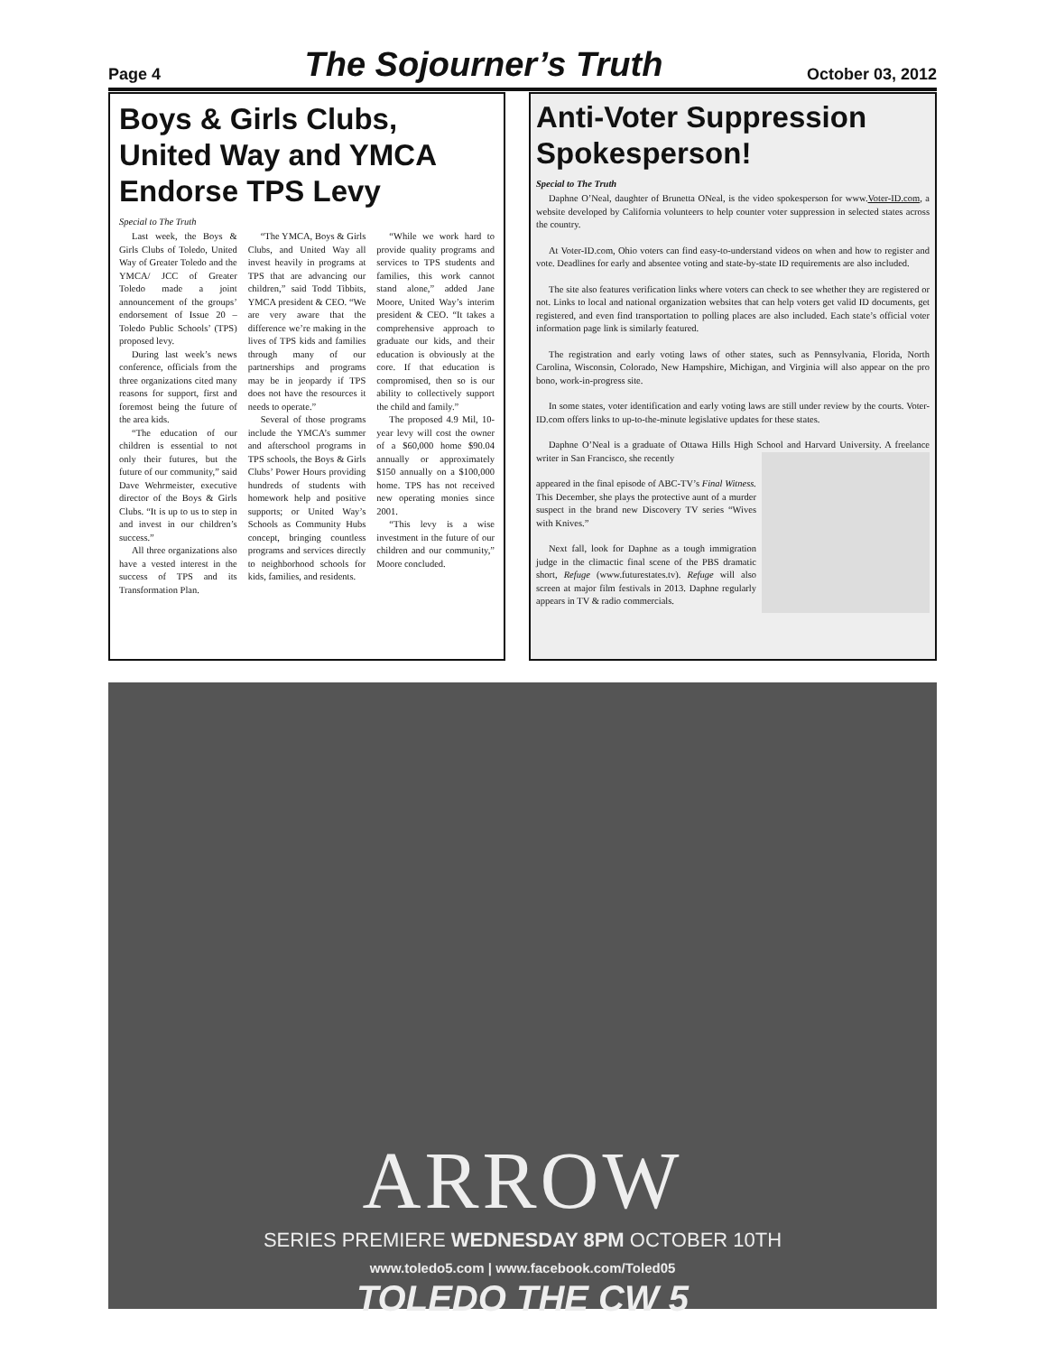Page 4 The Sojourner’s Truth October 03, 2012
Boys & Girls Clubs, United Way and YMCA Endorse TPS Levy
Special to The Truth
Last week, the Boys & Girls Clubs of Toledo, United Way of Greater Toledo and the YMCA/ JCC of Greater Toledo made a joint announcement of the groups’ endorsement of Issue 20 – Toledo Public Schools’ (TPS) proposed levy.
During last week’s news conference, officials from the three organizations cited many reasons for support, first and foremost being the future of the area kids.
“The education of our children is essential to not only their futures, but the future of our community,” said Dave Wehrmeister, executive director of the Boys & Girls Clubs. “It is up to us to step in and invest in our children’s success.”
All three organizations also have a vested interest in the success of TPS and its Transformation Plan.
“The YMCA, Boys & Girls Clubs, and United Way all invest heavily in programs at TPS that are advancing our children,” said Todd Tibbits, YMCA president & CEO. “We are very aware that the difference we’re making in the lives of TPS kids and families through many of our partnerships and programs may be in jeopardy if TPS does not have the resources it needs to operate.”
Several of those programs include the YMCA’s summer and afterschool programs in TPS schools, the Boys & Girls Clubs’ Power Hours providing hundreds of students with homework help and positive supports; or United Way’s Schools as Community Hubs concept, bringing countless programs and services directly to neighborhood schools for kids, families, and residents.
“While we work hard to provide quality programs and services to TPS students and families, this work cannot stand alone,” added Jane Moore, United Way’s interim president & CEO. “It takes a comprehensive approach to graduate our kids, and their education is obviously at the core. If that education is compromised, then so is our ability to collectively support the child and family.”
The proposed 4.9 Mil, 10-year levy will cost the owner of a $60,000 home $90.04 annually or approximately $150 annually on a $100,000 home. TPS has not received new operating monies since 2001.
“This levy is a wise investment in the future of our children and our community,” Moore concluded.
Anti-Voter Suppression Spokesperson!
Special to The Truth
Daphne O’Neal, daughter of Brunetta ONeal, is the video spokesperson for www.Voter-ID.com, a website developed by California volunteers to help counter voter suppression in selected states across the country.
At Voter-ID.com, Ohio voters can find easy-to-understand videos on when and how to register and vote. Deadlines for early and absentee voting and state-by-state ID requirements are also included.
The site also features verification links where voters can check to see whether they are registered or not. Links to local and national organization websites that can help voters get valid ID documents, get registered, and even find transportation to polling places are also included. Each state’s official voter information page link is similarly featured.
The registration and early voting laws of other states, such as Pennsylvania, Florida, North Carolina, Wisconsin, Colorado, New Hampshire, Michigan, and Virginia will also appear on the pro bono, work-in-progress site.
In some states, voter identification and early voting laws are still under review by the courts. Voter-ID.com offers links to up-to-the-minute legislative updates for these states.
Daphne O’Neal is a graduate of Ottawa Hills High School and Harvard University. A freelance writer in San Francisco, she recently
appeared in the final episode of ABC-TV’s Final Witness. This December, she plays the protective aunt of a murder suspect in the brand new Discovery TV series “Wives with Knives.”
Next fall, look for Daphne as a tough immigration judge in the climactic final scene of the PBS dramatic short, Refuge (www.futurestates.tv). Refuge will also screen at major film festivals in 2013. Daphne regularly appears in TV & radio commercials.
ARROW
SERIES PREMIERE WEDNESDAY 8PM OCTOBER 10TH
TOLEDO THE CW 5
www.toledo5.com | www.facebook.com/Toled05